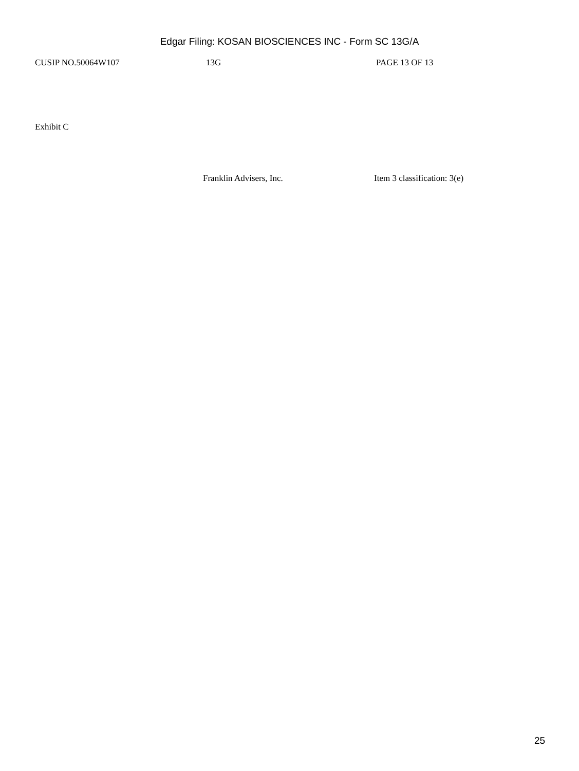Edgar Filing: KOSAN BIOSCIENCES INC - Form SC 13G/A
CUSIP NO.50064W107 13G PAGE 13 OF 13
Exhibit C
Franklin Advisers, Inc. Item 3 classification: 3(e)
25